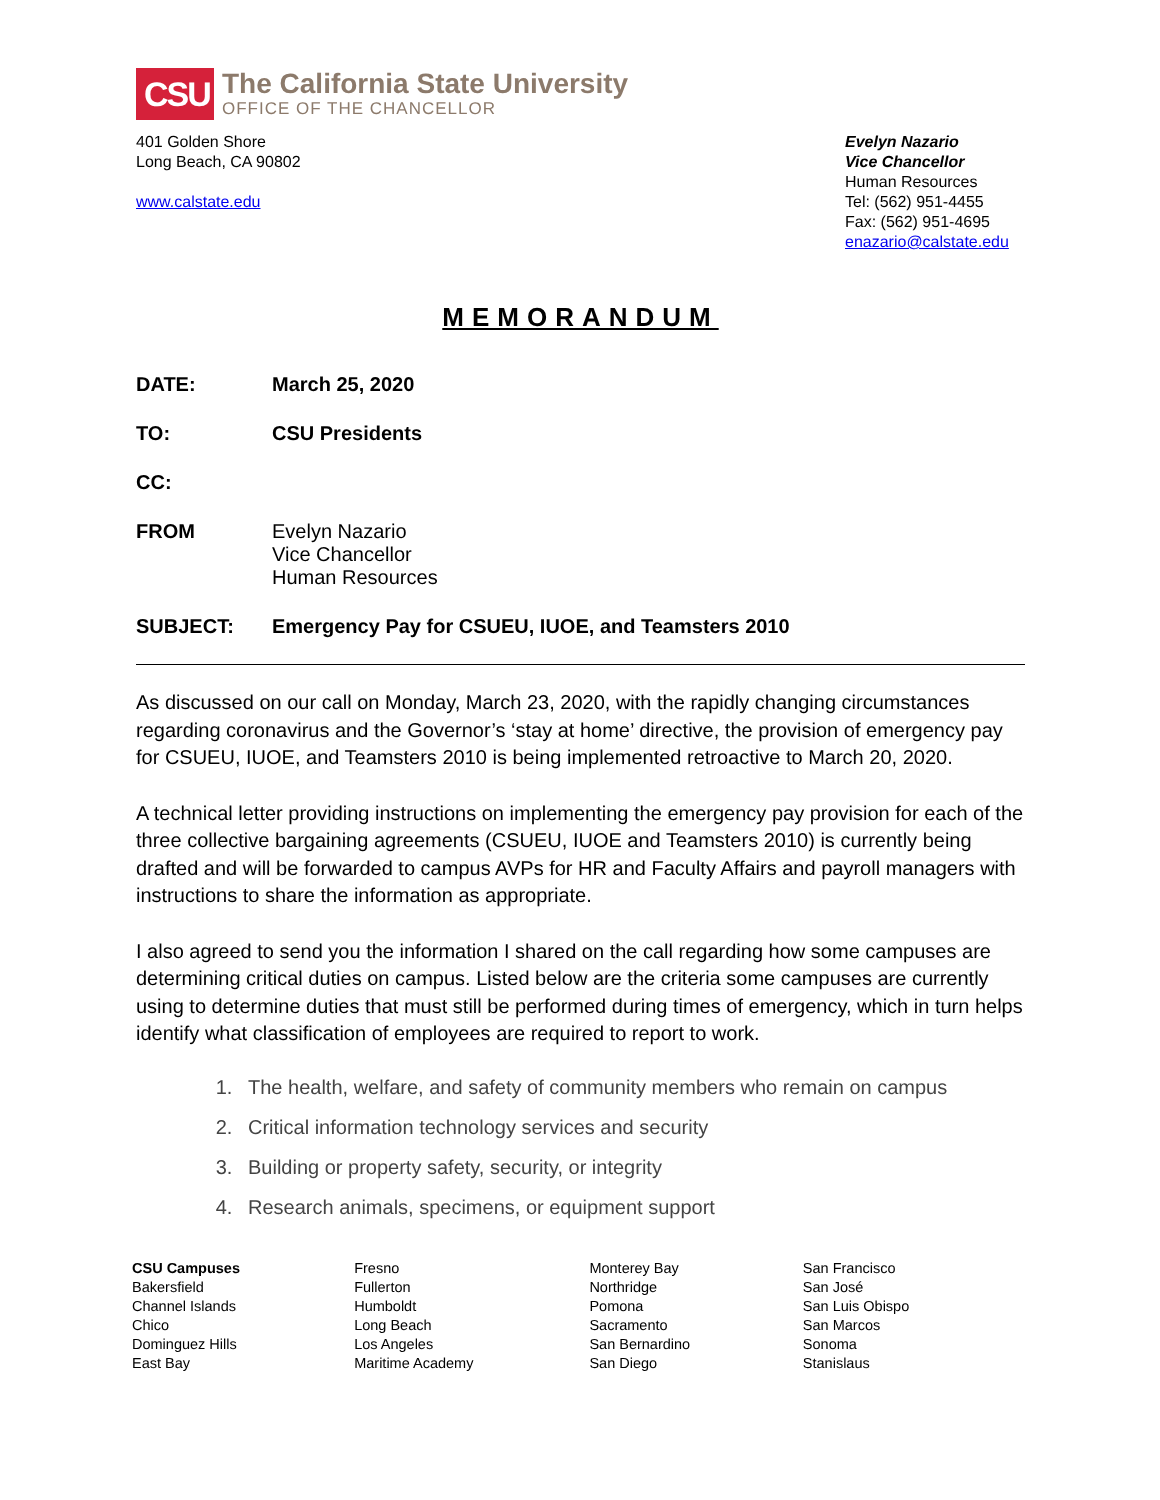CSU
The California State University
OFFICE OF THE CHANCELLOR
401 Golden Shore
Long Beach, CA 90802
www.calstate.edu
Evelyn Nazario
Vice Chancellor
Human Resources
Tel: (562) 951-4455
Fax: (562) 951-4695
enazario@calstate.edu
MEMORANDUM
DATE: March 25, 2020
TO: CSU Presidents
CC:
FROM Evelyn Nazario
Vice Chancellor
Human Resources
SUBJECT: Emergency Pay for CSUEU, IUOE, and Teamsters 2010
As discussed on our call on Monday, March 23, 2020, with the rapidly changing circumstances regarding coronavirus and the Governor’s ‘stay at home’ directive, the provision of emergency pay for CSUEU, IUOE, and Teamsters 2010 is being implemented retroactive to March 20, 2020.
A technical letter providing instructions on implementing the emergency pay provision for each of the three collective bargaining agreements (CSUEU, IUOE and Teamsters 2010) is currently being drafted and will be forwarded to campus AVPs for HR and Faculty Affairs and payroll managers with instructions to share the information as appropriate.
I also agreed to send you the information I shared on the call regarding how some campuses are determining critical duties on campus. Listed below are the criteria some campuses are currently using to determine duties that must still be performed during times of emergency, which in turn helps identify what classification of employees are required to report to work.
1. The health, welfare, and safety of community members who remain on campus
2. Critical information technology services and security
3. Building or property safety, security, or integrity
4. Research animals, specimens, or equipment support
CSU Campuses
Bakersfield
Channel Islands
Chico
Dominguez Hills
East Bay
Fresno
Fullerton
Humboldt
Long Beach
Los Angeles
Maritime Academy
Monterey Bay
Northridge
Pomona
Sacramento
San Bernardino
San Diego
San Francisco
San José
San Luis Obispo
San Marcos
Sonoma
Stanislaus